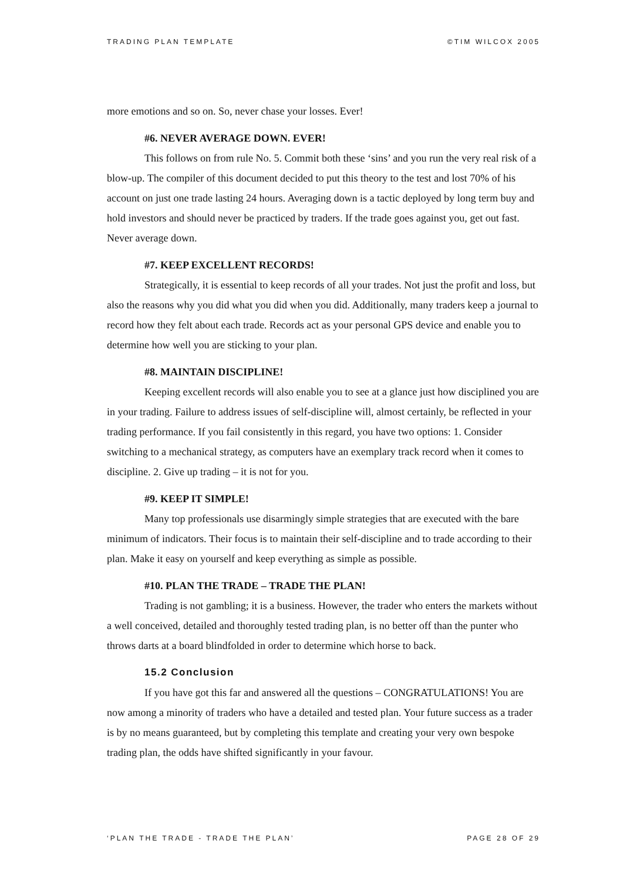TRADING PLAN TEMPLATE ©TIM WILCOX 2005
more emotions and so on. So, never chase your losses. Ever!
#6. NEVER AVERAGE DOWN. EVER!
This follows on from rule No. 5. Commit both these ‘sins’ and you run the very real risk of a blow-up. The compiler of this document decided to put this theory to the test and lost 70% of his account on just one trade lasting 24 hours. Averaging down is a tactic deployed by long term buy and hold investors and should never be practiced by traders. If the trade goes against you, get out fast. Never average down.
#7. KEEP EXCELLENT RECORDS!
Strategically, it is essential to keep records of all your trades. Not just the profit and loss, but also the reasons why you did what you did when you did. Additionally, many traders keep a journal to record how they felt about each trade. Records act as your personal GPS device and enable you to determine how well you are sticking to your plan.
#8. MAINTAIN DISCIPLINE!
Keeping excellent records will also enable you to see at a glance just how disciplined you are in your trading. Failure to address issues of self-discipline will, almost certainly, be reflected in your trading performance. If you fail consistently in this regard, you have two options: 1. Consider switching to a mechanical strategy, as computers have an exemplary track record when it comes to discipline. 2. Give up trading – it is not for you.
#9. KEEP IT SIMPLE!
Many top professionals use disarmingly simple strategies that are executed with the bare minimum of indicators. Their focus is to maintain their self-discipline and to trade according to their plan. Make it easy on yourself and keep everything as simple as possible.
#10. PLAN THE TRADE – TRADE THE PLAN!
Trading is not gambling; it is a business. However, the trader who enters the markets without a well conceived, detailed and thoroughly tested trading plan, is no better off than the punter who throws darts at a board blindfolded in order to determine which horse to back.
15.2 Conclusion
If you have got this far and answered all the questions – CONGRATULATIONS! You are now among a minority of traders who have a detailed and tested plan. Your future success as a trader is by no means guaranteed, but by completing this template and creating your very own bespoke trading plan, the odds have shifted significantly in your favour.
‘PLAN THE TRADE - TRADE THE PLAN’ PAGE 28 OF 29